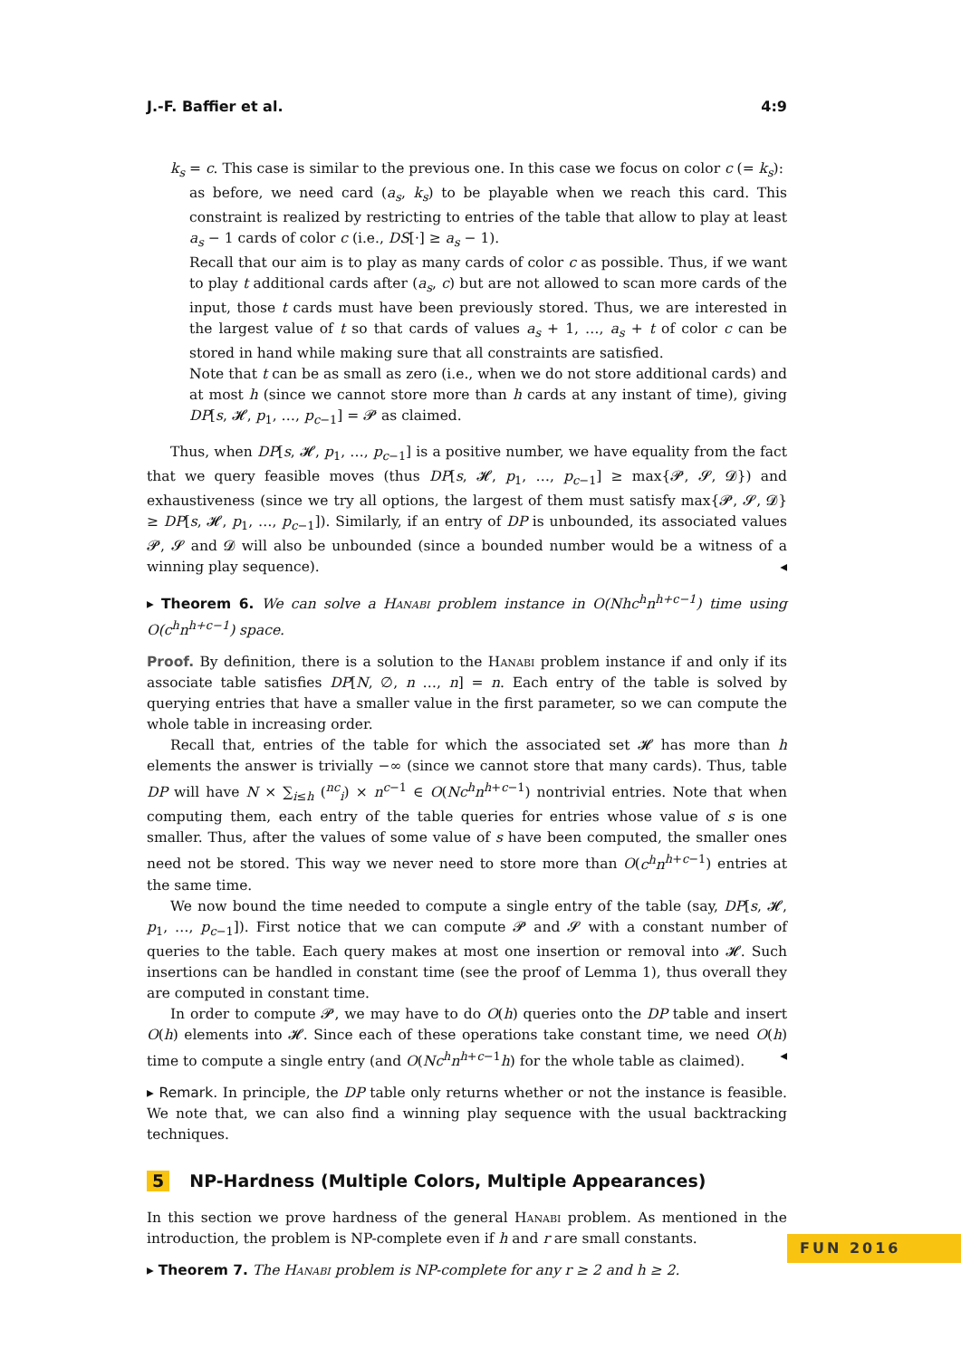J.-F. Baffier et al. 4:9
k<sub>s</sub> = c. This case is similar to the previous one. In this case we focus on color c (= k<sub>s</sub>):
as before, we need card (a<sub>s</sub>, k<sub>s</sub>) to be playable when we reach this card. This constraint is realized by restricting to entries of the table that allow to play at least a<sub>s</sub> − 1 cards of color c (i.e., DS[·] ≥ a<sub>s</sub> − 1).
Recall that our aim is to play as many cards of color c as possible. Thus, if we want to play t additional cards after (a<sub>s</sub>, c) but are not allowed to scan more cards of the input, those t cards must have been previously stored. Thus, we are interested in the largest value of t so that cards of values a<sub>s</sub> + 1, …, a<sub>s</sub> + t of color c can be stored in hand while making sure that all constraints are satisfied.
Note that t can be as small as zero (i.e., when we do not store additional cards) and at most h (since we cannot store more than h cards at any instant of time), giving DP[s, 𝓗, p<sub>1</sub>, …, p<sub>c−1</sub>] = 𝓟 as claimed.
Thus, when DP[s, 𝓗, p<sub>1</sub>, …, p<sub>c−1</sub>] is a positive number, we have equality from the fact that we query feasible moves (thus DP[s, 𝓗, p<sub>1</sub>, …, p<sub>c−1</sub>] ≥ max{𝓟, 𝓢, 𝓓}) and exhaustiveness (since we try all options, the largest of them must satisfy max{𝓟, 𝓢, 𝓓} ≥ DP[s, 𝓗, p<sub>1</sub>, …, p<sub>c−1</sub>]). Similarly, if an entry of DP is unbounded, its associated values 𝓟, 𝓢 and 𝓓 will also be unbounded (since a bounded number would be a witness of a winning play sequence). ◂
▸ Theorem 6. We can solve a Hanabi problem instance in O(Nhc<sup>h</sup>n<sup>h+c−1</sup>) time using O(c<sup>h</sup>n<sup>h+c−1</sup>) space.
Proof. By definition, there is a solution to the Hanabi problem instance if and only if its associate table satisfies DP[N, ∅, n …, n] = n. Each entry of the table is solved by querying entries that have a smaller value in the first parameter, so we can compute the whole table in increasing order.
Recall that, entries of the table for which the associated set 𝓗 has more than h elements the answer is trivially −∞ (since we cannot store that many cards). Thus, table DP will have N × ∑<sub>i≤h</sub> (<sup>nc</sup><sub>i</sub>) × n<sup>c−1</sup> ∈ O(Nc<sup>h</sup>n<sup>h+c−1</sup>) nontrivial entries. Note that when computing them, each entry of the table queries for entries whose value of s is one smaller. Thus, after the values of some value of s have been computed, the smaller ones need not be stored. This way we never need to store more than O(c<sup>h</sup>n<sup>h+c−1</sup>) entries at the same time.
We now bound the time needed to compute a single entry of the table (say, DP[s, 𝓗, p<sub>1</sub>, …, p<sub>c−1</sub>]). First notice that we can compute 𝓟 and 𝓢 with a constant number of queries to the table. Each query makes at most one insertion or removal into 𝓗. Such insertions can be handled in constant time (see the proof of Lemma 1), thus overall they are computed in constant time.
In order to compute 𝓟, we may have to do O(h) queries onto the DP table and insert O(h) elements into 𝓗. Since each of these operations take constant time, we need O(h) time to compute a single entry (and O(Nc<sup>h</sup>n<sup>h+c−1</sup>h) for the whole table as claimed). ◂
▸ Remark. In principle, the DP table only returns whether or not the instance is feasible. We note that, we can also find a winning play sequence with the usual backtracking techniques.
5 NP-Hardness (Multiple Colors, Multiple Appearances)
In this section we prove hardness of the general Hanabi problem. As mentioned in the introduction, the problem is NP-complete even if h and r are small constants.
▸ Theorem 7. The Hanabi problem is NP-complete for any r ≥ 2 and h ≥ 2.
FUN 2016